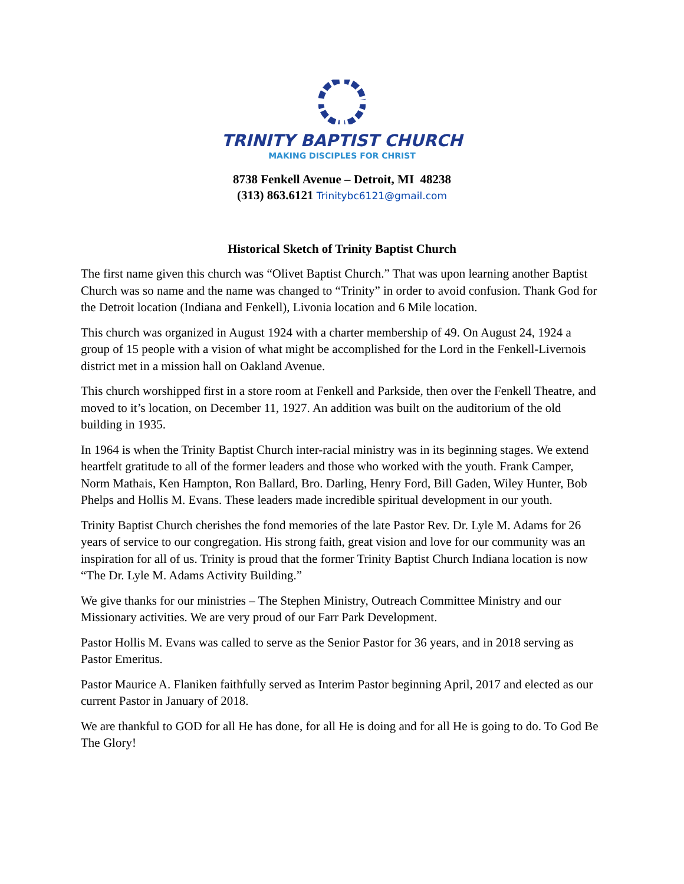TRINITY BAPTIST CHURCH
MAKING DISCIPLES FOR CHRIST
8738 Fenkell Avenue – Detroit, MI 48238
(313) 863.6121 Trinitybc6121@gmail.com
Historical Sketch of Trinity Baptist Church
The first name given this church was “Olivet Baptist Church.” That was upon learning another Baptist Church was so name and the name was changed to “Trinity” in order to avoid confusion. Thank God for the Detroit location (Indiana and Fenkell), Livonia location and 6 Mile location.
This church was organized in August 1924 with a charter membership of 49. On August 24, 1924 a group of 15 people with a vision of what might be accomplished for the Lord in the Fenkell-Livernois district met in a mission hall on Oakland Avenue.
This church worshipped first in a store room at Fenkell and Parkside, then over the Fenkell Theatre, and moved to it’s location, on December 11, 1927. An addition was built on the auditorium of the old building in 1935.
In 1964 is when the Trinity Baptist Church inter-racial ministry was in its beginning stages. We extend heartfelt gratitude to all of the former leaders and those who worked with the youth. Frank Camper, Norm Mathais, Ken Hampton, Ron Ballard, Bro. Darling, Henry Ford, Bill Gaden, Wiley Hunter, Bob Phelps and Hollis M. Evans. These leaders made incredible spiritual development in our youth.
Trinity Baptist Church cherishes the fond memories of the late Pastor Rev. Dr. Lyle M. Adams for 26 years of service to our congregation. His strong faith, great vision and love for our community was an inspiration for all of us. Trinity is proud that the former Trinity Baptist Church Indiana location is now “The Dr. Lyle M. Adams Activity Building.”
We give thanks for our ministries – The Stephen Ministry, Outreach Committee Ministry and our Missionary activities. We are very proud of our Farr Park Development.
Pastor Hollis M. Evans was called to serve as the Senior Pastor for 36 years, and in 2018 serving as Pastor Emeritus.
Pastor Maurice A. Flaniken faithfully served as Interim Pastor beginning April, 2017 and elected as our current Pastor in January of 2018.
We are thankful to GOD for all He has done, for all He is doing and for all He is going to do. To God Be The Glory!